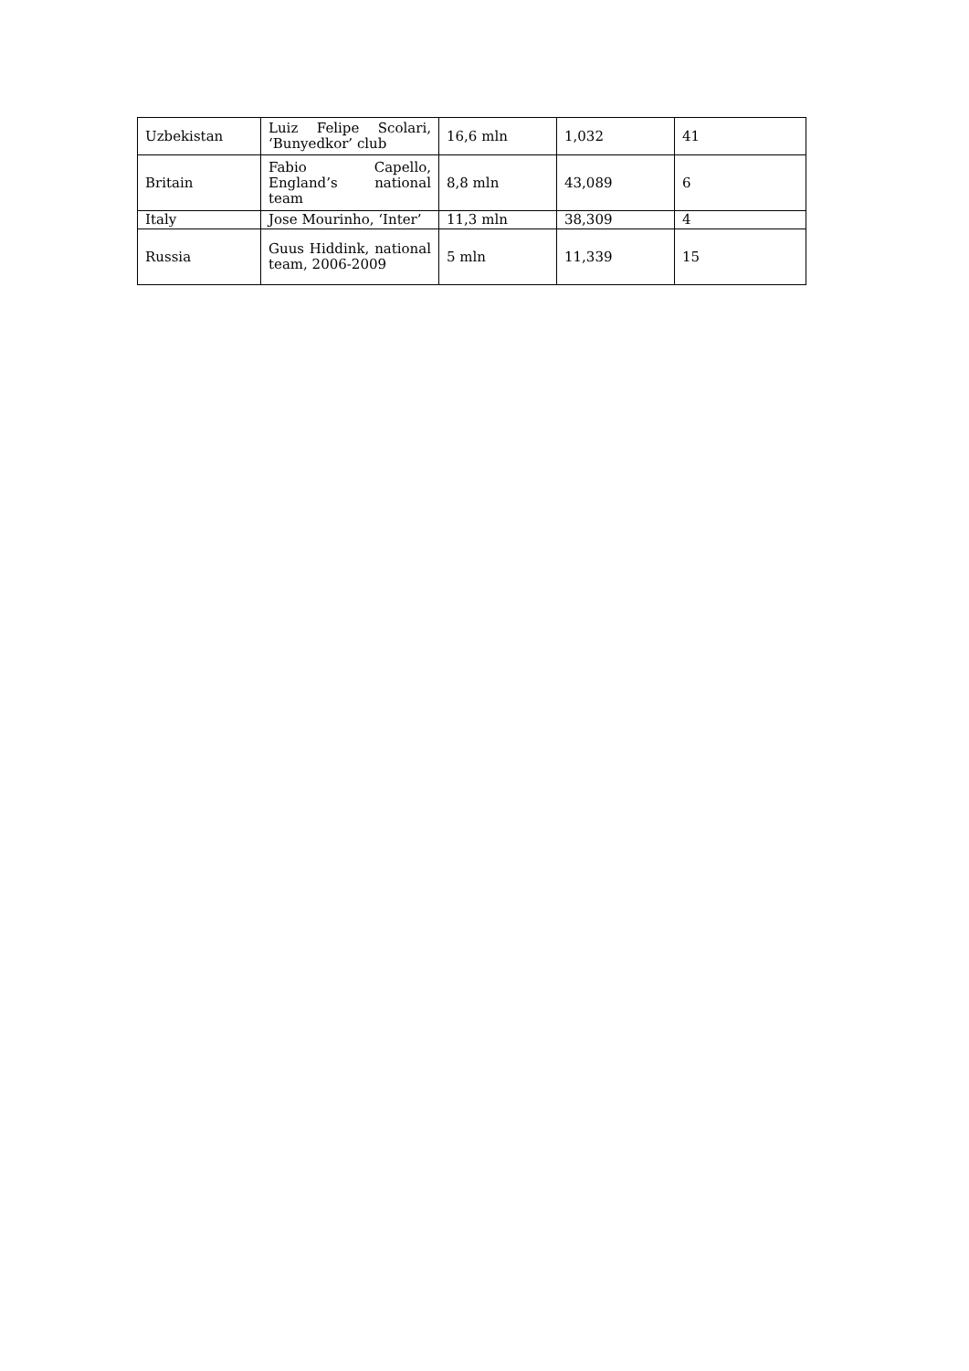| Uzbekistan | Luiz Felipe Scolari, ‘Bunyedkor’ club | 16,6 mln | 1,032 | 41 |
| Britain | Fabio Capello, England’s national team | 8,8 mln | 43,089 | 6 |
| Italy | Jose Mourinho, ‘Inter’ | 11,3 mln | 38,309 | 4 |
| Russia | Guus Hiddink, national team, 2006-2009 | 5 mln | 11,339 | 15 |